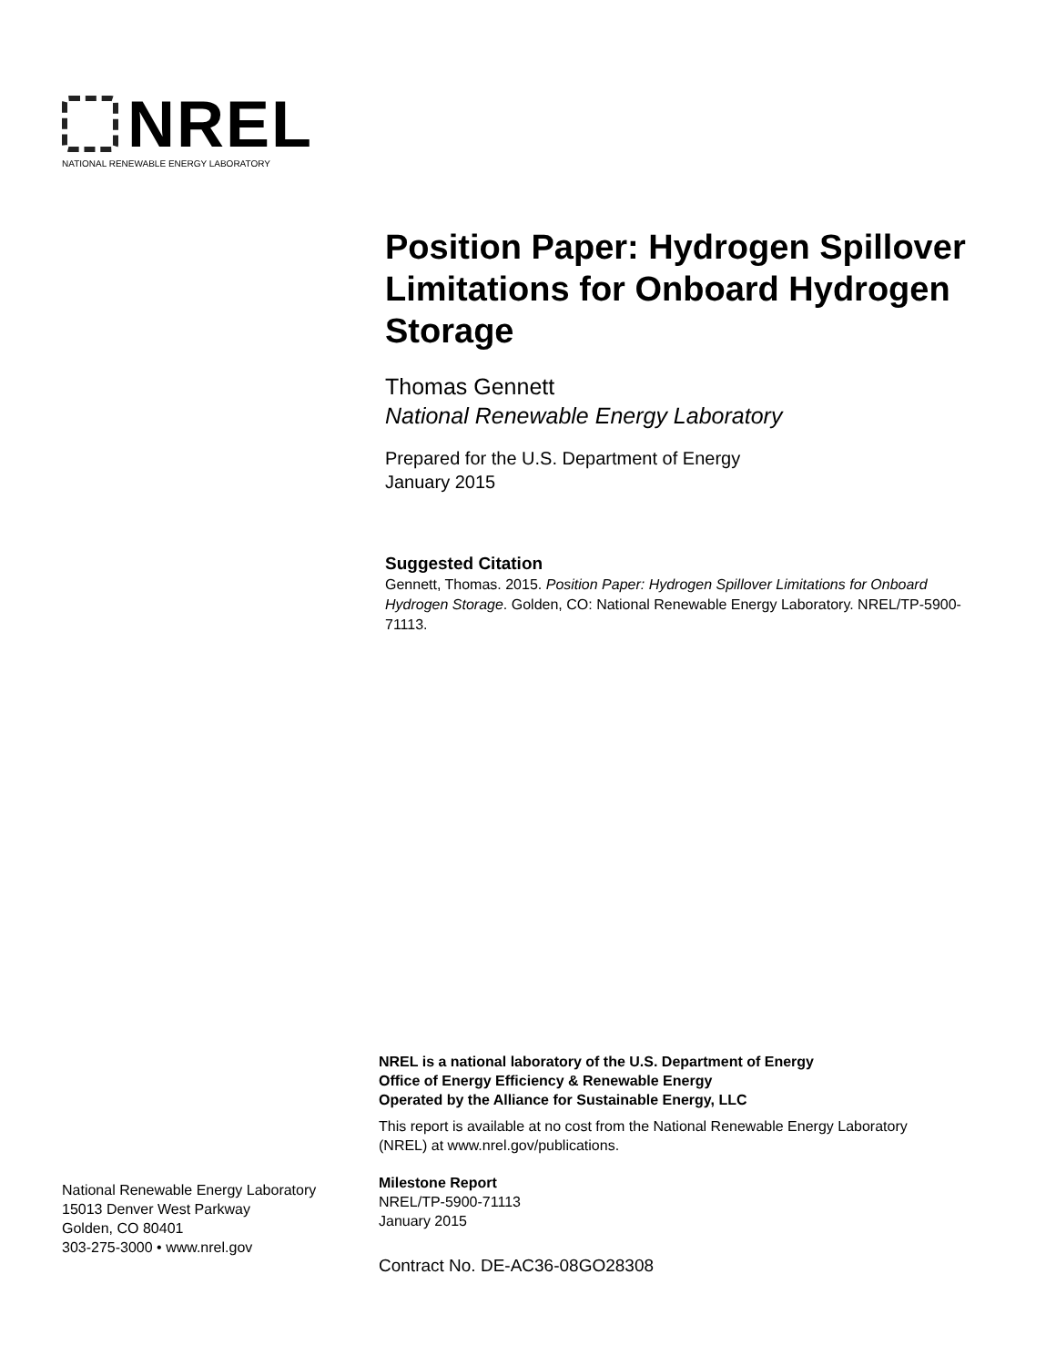NREL
NATIONAL RENEWABLE ENERGY LABORATORY
Position Paper: Hydrogen Spillover Limitations for Onboard Hydrogen Storage
Thomas Gennett
National Renewable Energy Laboratory
Prepared for the U.S. Department of Energy
January 2015
Suggested Citation
Gennett, Thomas. 2015. Position Paper: Hydrogen Spillover Limitations for Onboard Hydrogen Storage. Golden, CO: National Renewable Energy Laboratory. NREL/TP-5900-71113.
NREL is a national laboratory of the U.S. Department of Energy
Office of Energy Efficiency & Renewable Energy
Operated by the Alliance for Sustainable Energy, LLC
This report is available at no cost from the National Renewable Energy Laboratory (NREL) at www.nrel.gov/publications.
Milestone Report
NREL/TP-5900-71113
January 2015
Contract No. DE-AC36-08GO28308
National Renewable Energy Laboratory
15013 Denver West Parkway
Golden, CO 80401
303-275-3000 • www.nrel.gov